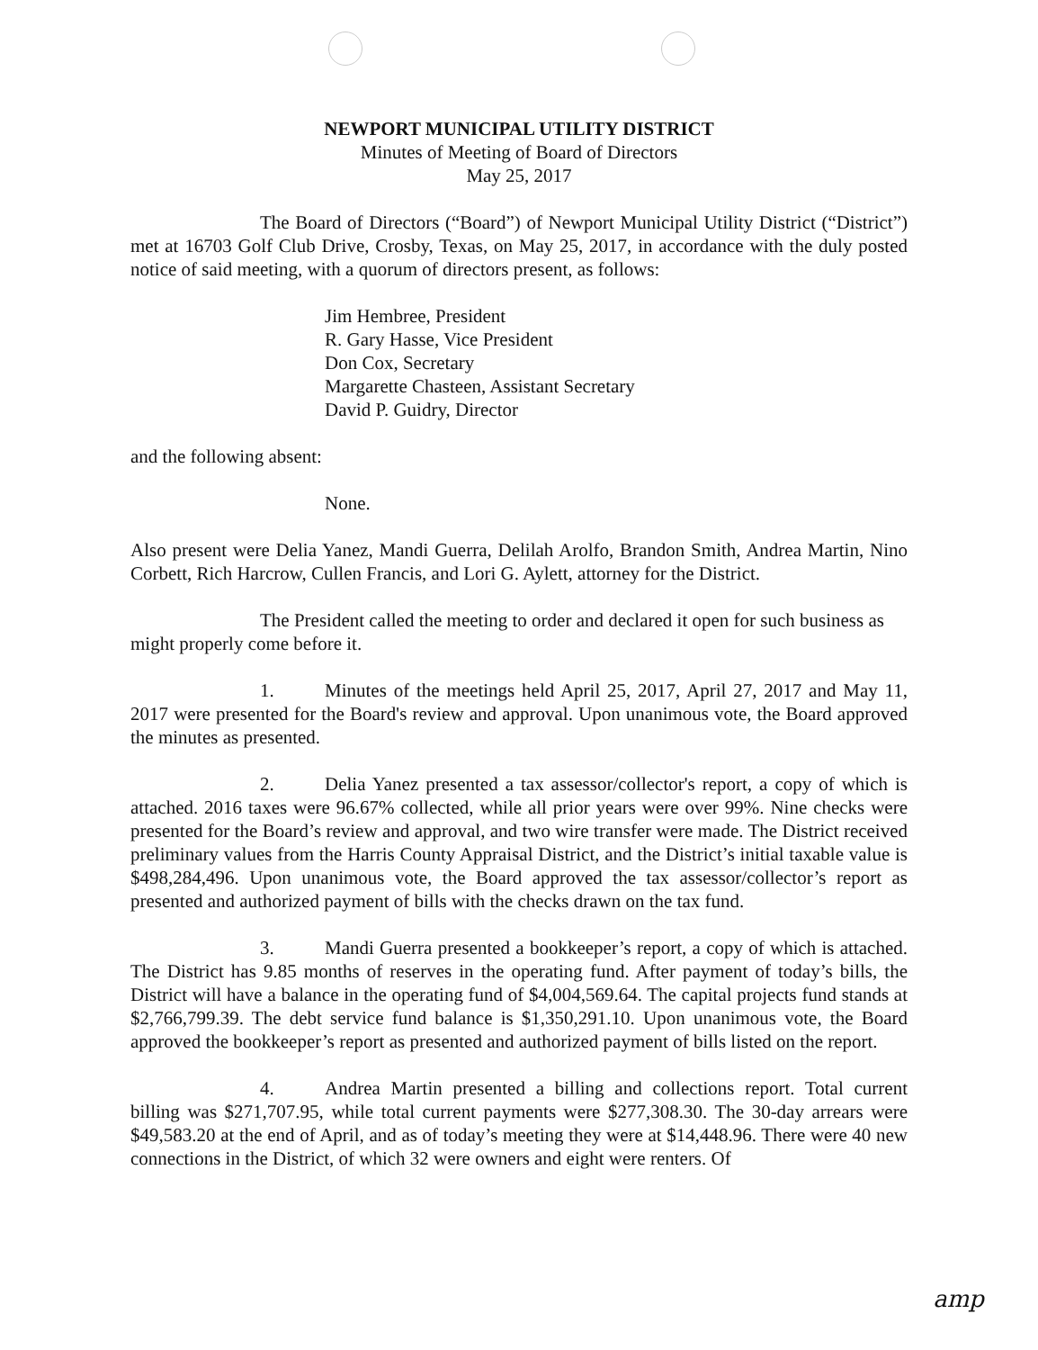NEWPORT MUNICIPAL UTILITY DISTRICT
Minutes of Meeting of Board of Directors
May 25, 2017
The Board of Directors (“Board”) of Newport Municipal Utility District (“District”) met at 16703 Golf Club Drive, Crosby, Texas, on May 25, 2017, in accordance with the duly posted notice of said meeting, with a quorum of directors present, as follows:
Jim Hembree, President
R. Gary Hasse, Vice President
Don Cox, Secretary
Margarette Chasteen, Assistant Secretary
David P. Guidry, Director
and the following absent:
None.
Also present were Delia Yanez, Mandi Guerra, Delilah Arolfo, Brandon Smith, Andrea Martin, Nino Corbett, Rich Harcrow, Cullen Francis, and Lori G. Aylett, attorney for the District.
The President called the meeting to order and declared it open for such business as might properly come before it.
1. Minutes of the meetings held April 25, 2017, April 27, 2017 and May 11, 2017 were presented for the Board's review and approval. Upon unanimous vote, the Board approved the minutes as presented.
2. Delia Yanez presented a tax assessor/collector's report, a copy of which is attached. 2016 taxes were 96.67% collected, while all prior years were over 99%. Nine checks were presented for the Board’s review and approval, and two wire transfer were made. The District received preliminary values from the Harris County Appraisal District, and the District’s initial taxable value is $498,284,496. Upon unanimous vote, the Board approved the tax assessor/collector’s report as presented and authorized payment of bills with the checks drawn on the tax fund.
3. Mandi Guerra presented a bookkeeper’s report, a copy of which is attached. The District has 9.85 months of reserves in the operating fund. After payment of today’s bills, the District will have a balance in the operating fund of $4,004,569.64. The capital projects fund stands at $2,766,799.39. The debt service fund balance is $1,350,291.10. Upon unanimous vote, the Board approved the bookkeeper’s report as presented and authorized payment of bills listed on the report.
4. Andrea Martin presented a billing and collections report. Total current billing was $271,707.95, while total current payments were $277,308.30. The 30-day arrears were $49,583.20 at the end of April, and as of today’s meeting they were at $14,448.96. There were 40 new connections in the District, of which 32 were owners and eight were renters. Of
amp